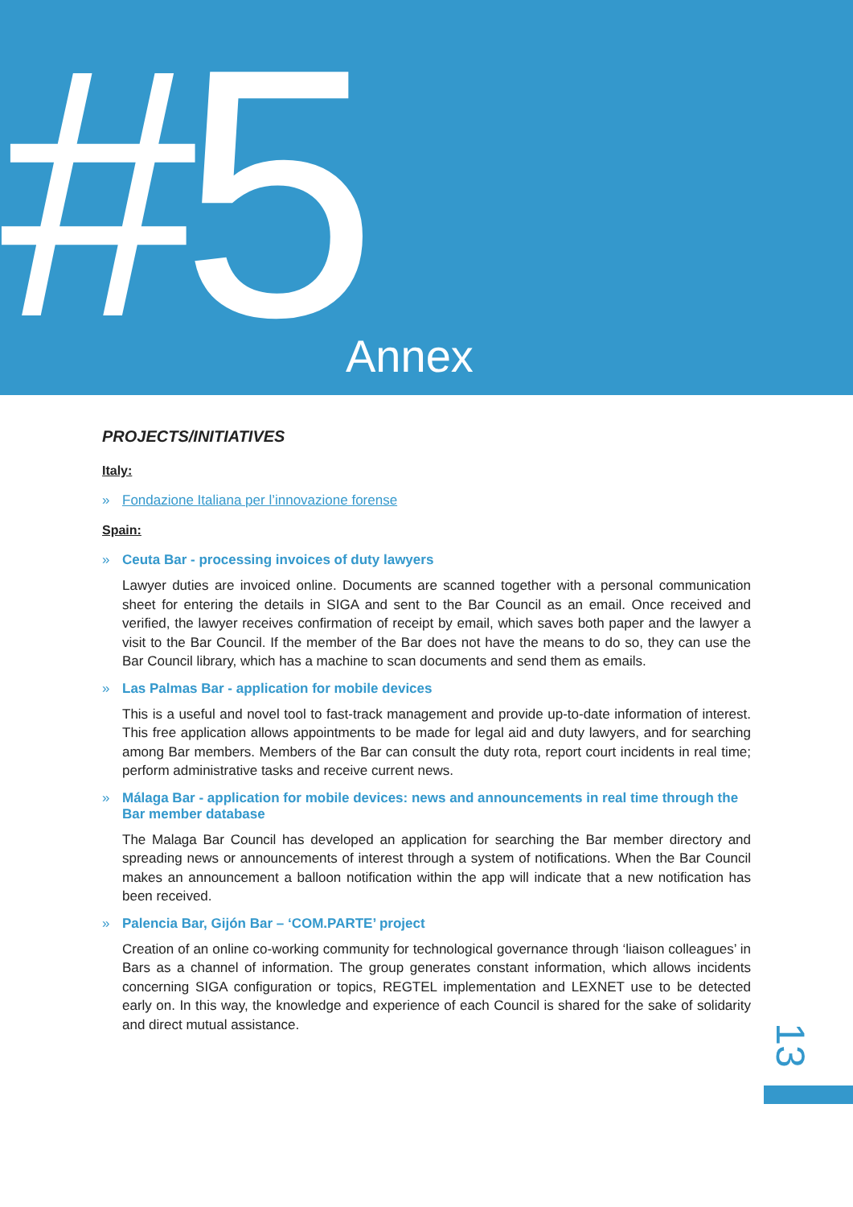#5 Annex
PROJECTS/INITIATIVES
Italy:
» Fondazione Italiana per l’innovazione forense
Spain:
» Ceuta Bar - processing invoices of duty lawyers
Lawyer duties are invoiced online. Documents are scanned together with a personal communication sheet for entering the details in SIGA and sent to the Bar Council as an email. Once received and verified, the lawyer receives confirmation of receipt by email, which saves both paper and the lawyer a visit to the Bar Council. If the member of the Bar does not have the means to do so, they can use the Bar Council library, which has a machine to scan documents and send them as emails.
» Las Palmas Bar - application for mobile devices
This is a useful and novel tool to fast-track management and provide up-to-date information of interest. This free application allows appointments to be made for legal aid and duty lawyers, and for searching among Bar members. Members of the Bar can consult the duty rota, report court incidents in real time; perform administrative tasks and receive current news.
» Málaga Bar - application for mobile devices: news and announcements in real time through the Bar member database
The Malaga Bar Council has developed an application for searching the Bar member directory and spreading news or announcements of interest through a system of notifications. When the Bar Council makes an announcement a balloon notification within the app will indicate that a new notification has been received.
» Palencia Bar, Gijón Bar – ‘COM.PARTE’ project
Creation of an online co-working community for technological governance through ‘liaison colleagues’ in Bars as a channel of information. The group generates constant information, which allows incidents concerning SIGA configuration or topics, REGTEL implementation and LEXNET use to be detected early on. In this way, the knowledge and experience of each Council is shared for the sake of solidarity and direct mutual assistance.
13